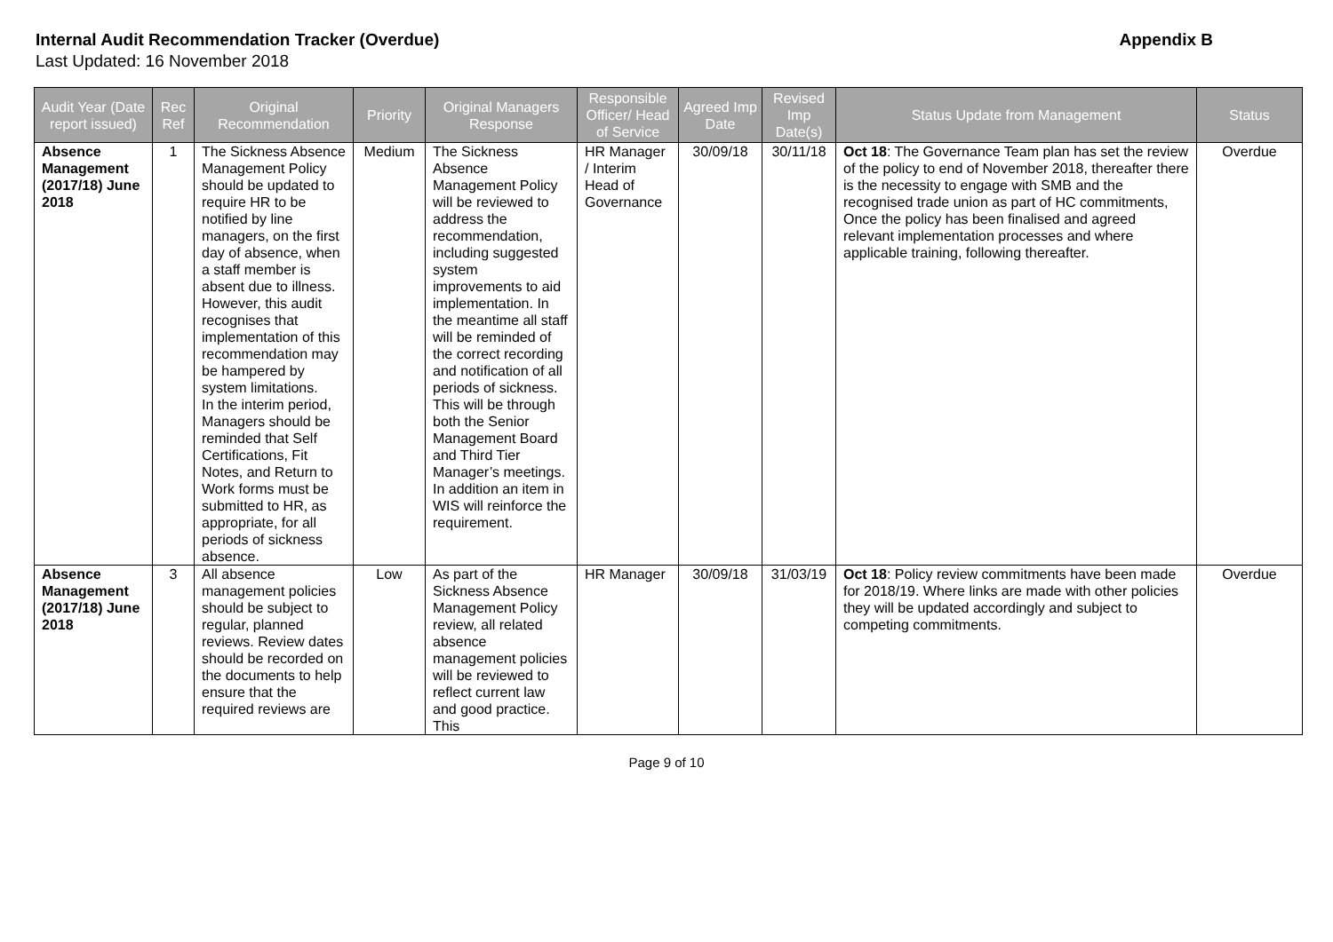Internal Audit Recommendation Tracker (Overdue) Appendix B
Last Updated: 16 November 2018
| Audit Year (Date report issued) | Rec Ref | Original Recommendation | Priority | Original Managers Response | Responsible Officer/ Head of Service | Agreed Imp Date | Revised Imp Date(s) | Status Update from Management | Status |
| --- | --- | --- | --- | --- | --- | --- | --- | --- | --- |
| Absence Management (2017/18) June 2018 | 1 | The Sickness Absence Management Policy should be updated to require HR to be notified by line managers, on the first day of absence, when a staff member is absent due to illness. However, this audit recognises that implementation of this recommendation may be hampered by system limitations. In the interim period, Managers should be reminded that Self Certifications, Fit Notes, and Return to Work forms must be submitted to HR, as appropriate, for all periods of sickness absence. | Medium | The Sickness Absence Management Policy will be reviewed to address the recommendation, including suggested system improvements to aid implementation. In the meantime all staff will be reminded of the correct recording and notification of all periods of sickness. This will be through both the Senior Management Board and Third Tier Manager’s meetings. In addition an item in WIS will reinforce the requirement. | HR Manager / Interim Head of Governance | 30/09/18 | 30/11/18 | Oct 18 : The Governance Team plan has set the review of the policy to end of November 2018, thereafter there is the necessity to engage with SMB and the recognised trade union as part of HC commitments, Once the policy has been finalised and agreed relevant implementation processes and where applicable training, following thereafter. | Overdue |
| Absence Management (2017/18) June 2018 | 3 | All absence management policies should be subject to regular, planned reviews. Review dates should be recorded on the documents to help ensure that the required reviews are | Low | As part of the Sickness Absence Management Policy review, all related absence management policies will be reviewed to reflect current law and good practice. This | HR Manager | 30/09/18 | 31/03/19 | Oct 18 : Policy review commitments have been made for 2018/19. Where links are made with other policies they will be updated accordingly and subject to competing commitments. | Overdue |
Page 9 of 10